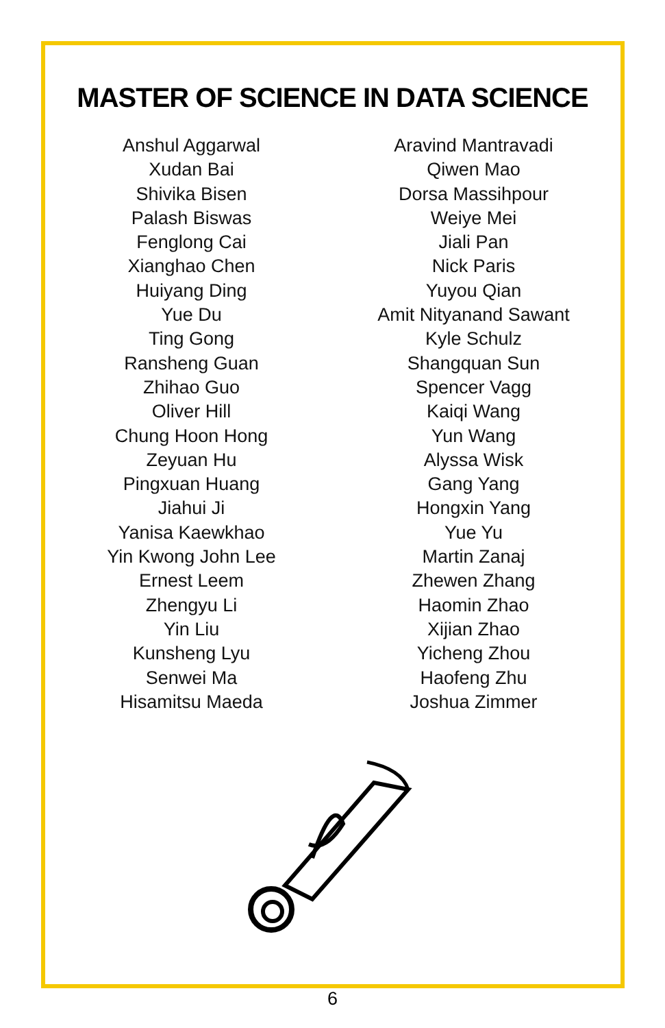MASTER OF SCIENCE IN DATA SCIENCE
Anshul Aggarwal
Xudan Bai
Shivika Bisen
Palash Biswas
Fenglong Cai
Xianghao Chen
Huiyang Ding
Yue Du
Ting Gong
Ransheng Guan
Zhihao Guo
Oliver Hill
Chung Hoon Hong
Zeyuan Hu
Pingxuan Huang
Jiahui Ji
Yanisa Kaewkhao
Yin Kwong John Lee
Ernest Leem
Zhengyu Li
Yin Liu
Kunsheng Lyu
Senwei Ma
Hisamitsu Maeda
Aravind Mantravadi
Qiwen Mao
Dorsa Massihpour
Weiye Mei
Jiali Pan
Nick Paris
Yuyou Qian
Amit Nityanand Sawant
Kyle Schulz
Shangquan Sun
Spencer Vagg
Kaiqi Wang
Yun Wang
Alyssa Wisk
Gang Yang
Hongxin Yang
Yue Yu
Martin Zanaj
Zhewen Zhang
Haomin Zhao
Xijian Zhao
Yicheng Zhou
Haofeng Zhu
Joshua Zimmer
6